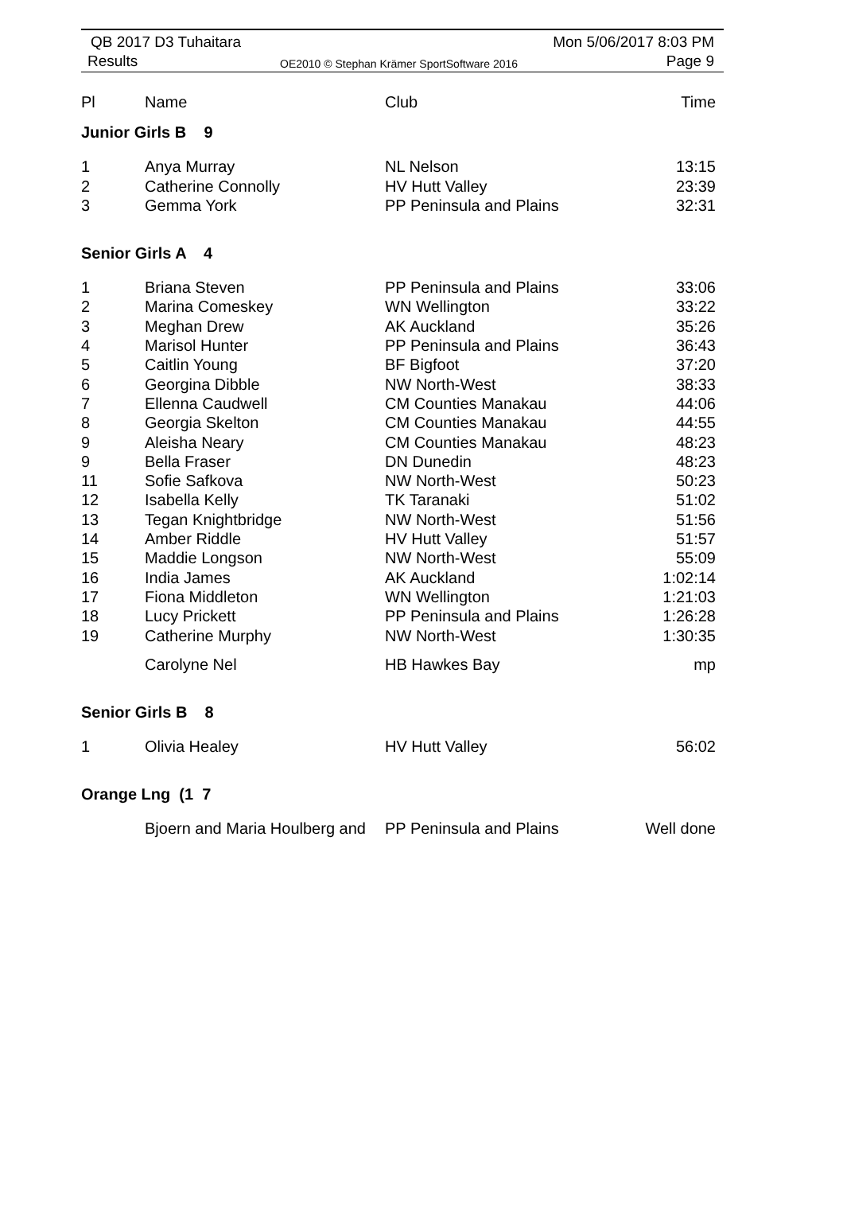QB 2017 D3 Tuhaitara
Results
OE2010 © Stephan Krämer SportSoftware 2016
Mon 5/06/2017 8:03 PM
Page 9
| Pl | Name | Club | Time |
| --- | --- | --- | --- |
| Junior Girls B 9 | | | |
| 1 | Anya Murray | NL Nelson | 13:15 |
| 2 | Catherine Connolly | HV Hutt Valley | 23:39 |
| 3 | Gemma York | PP Peninsula and Plains | 32:31 |
| Senior Girls A 4 | | | |
| 1 | Briana Steven | PP Peninsula and Plains | 33:06 |
| 2 | Marina Comeskey | WN Wellington | 33:22 |
| 3 | Meghan Drew | AK Auckland | 35:26 |
| 4 | Marisol Hunter | PP Peninsula and Plains | 36:43 |
| 5 | Caitlin Young | BF Bigfoot | 37:20 |
| 6 | Georgina Dibble | NW North-West | 38:33 |
| 7 | Ellenna Caudwell | CM Counties Manakau | 44:06 |
| 8 | Georgia Skelton | CM Counties Manakau | 44:55 |
| 9 | Aleisha Neary | CM Counties Manakau | 48:23 |
| 9 | Bella Fraser | DN Dunedin | 48:23 |
| 11 | Sofie Safkova | NW North-West | 50:23 |
| 12 | Isabella Kelly | TK Taranaki | 51:02 |
| 13 | Tegan Knightbridge | NW North-West | 51:56 |
| 14 | Amber Riddle | HV Hutt Valley | 51:57 |
| 15 | Maddie Longson | NW North-West | 55:09 |
| 16 | India James | AK Auckland | 1:02:14 |
| 17 | Fiona Middleton | WN Wellington | 1:21:03 |
| 18 | Lucy Prickett | PP Peninsula and Plains | 1:26:28 |
| 19 | Catherine Murphy | NW North-West | 1:30:35 |
| | Carolyne Nel | HB Hawkes Bay | mp |
| Senior Girls B 8 | | | |
| 1 | Olivia Healey | HV Hutt Valley | 56:02 |
| Orange Lng (1 7 | | | |
| | Bjoern and Maria Houlberg and | PP Peninsula and Plains | Well done |